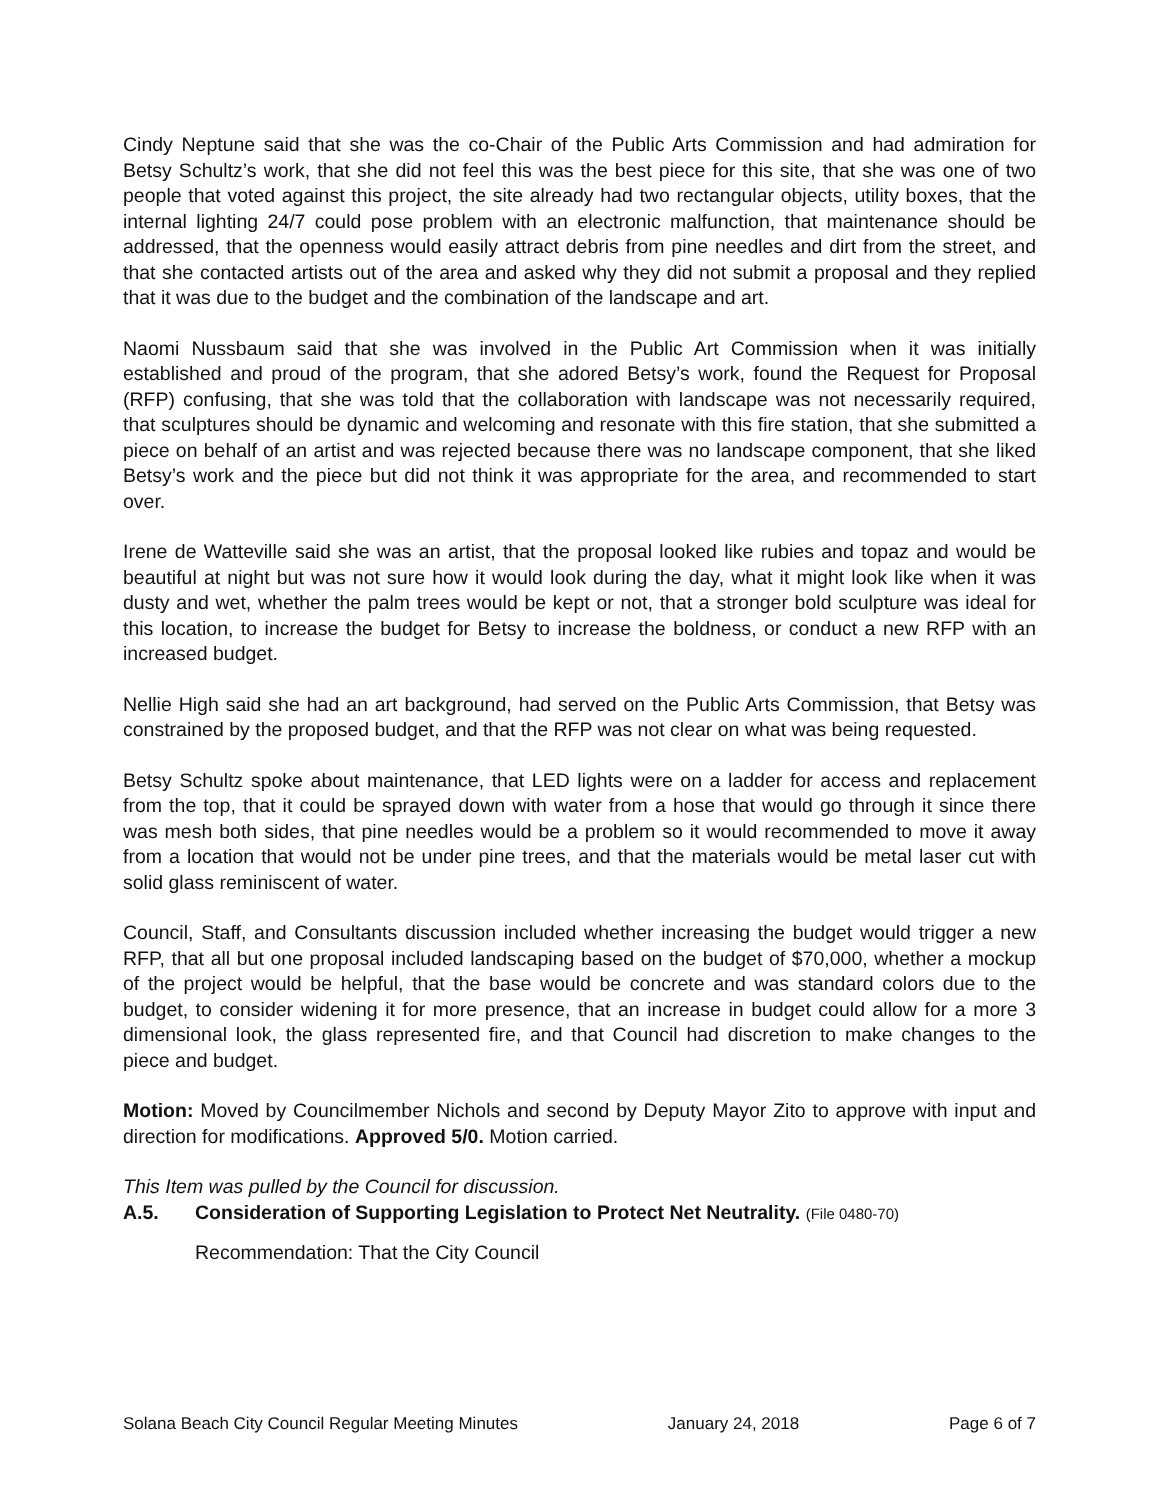Cindy Neptune said that she was the co-Chair of the Public Arts Commission and had admiration for Betsy Schultz’s work, that she did not feel this was the best piece for this site, that she was one of two people that voted against this project, the site already had two rectangular objects, utility boxes, that the internal lighting 24/7 could pose problem with an electronic malfunction, that maintenance should be addressed, that the openness would easily attract debris from pine needles and dirt from the street, and that she contacted artists out of the area and asked why they did not submit a proposal and they replied that it was due to the budget and the combination of the landscape and art.
Naomi Nussbaum said that she was involved in the Public Art Commission when it was initially established and proud of the program, that she adored Betsy’s work, found the Request for Proposal (RFP) confusing, that she was told that the collaboration with landscape was not necessarily required, that sculptures should be dynamic and welcoming and resonate with this fire station, that she submitted a piece on behalf of an artist and was rejected because there was no landscape component, that she liked Betsy’s work and the piece but did not think it was appropriate for the area, and recommended to start over.
Irene de Watteville said she was an artist, that the proposal looked like rubies and topaz and would be beautiful at night but was not sure how it would look during the day, what it might look like when it was dusty and wet, whether the palm trees would be kept or not, that a stronger bold sculpture was ideal for this location, to increase the budget for Betsy to increase the boldness, or conduct a new RFP with an increased budget.
Nellie High said she had an art background, had served on the Public Arts Commission, that Betsy was constrained by the proposed budget, and that the RFP was not clear on what was being requested.
Betsy Schultz spoke about maintenance, that LED lights were on a ladder for access and replacement from the top, that it could be sprayed down with water from a hose that would go through it since there was mesh both sides, that pine needles would be a problem so it would recommended to move it away from a location that would not be under pine trees, and that the materials would be metal laser cut with solid glass reminiscent of water.
Council, Staff, and Consultants discussion included whether increasing the budget would trigger a new RFP, that all but one proposal included landscaping based on the budget of $70,000, whether a mockup of the project would be helpful, that the base would be concrete and was standard colors due to the budget, to consider widening it for more presence, that an increase in budget could allow for a more 3 dimensional look, the glass represented fire, and that Council had discretion to make changes to the piece and budget.
Motion: Moved by Councilmember Nichols and second by Deputy Mayor Zito to approve with input and direction for modifications. Approved 5/0. Motion carried.
This Item was pulled by the Council for discussion.
A.5. Consideration of Supporting Legislation to Protect Net Neutrality. (File 0480-70)
Recommendation: That the City Council
Solana Beach City Council Regular Meeting Minutes January 24, 2018 Page 6 of 7